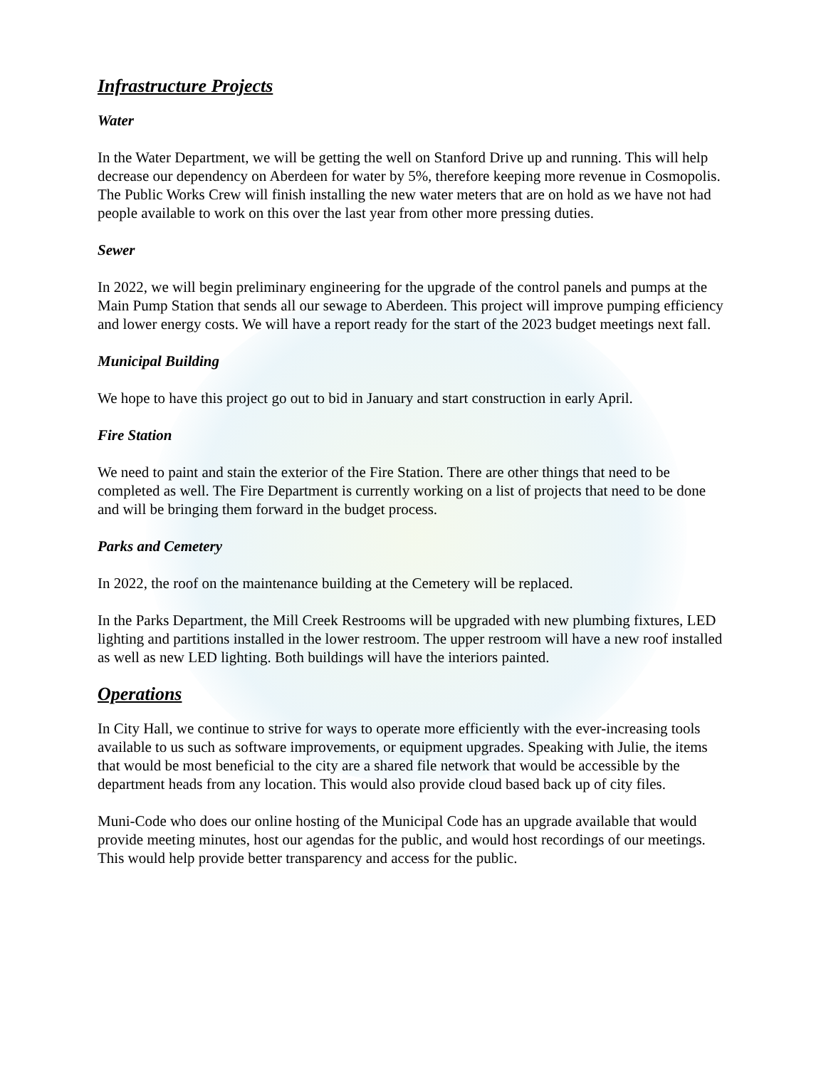Infrastructure Projects
Water
In the Water Department, we will be getting the well on Stanford Drive up and running. This will help decrease our dependency on Aberdeen for water by 5%, therefore keeping more revenue in Cosmopolis. The Public Works Crew will finish installing the new water meters that are on hold as we have not had people available to work on this over the last year from other more pressing duties.
Sewer
In 2022, we will begin preliminary engineering for the upgrade of the control panels and pumps at the Main Pump Station that sends all our sewage to Aberdeen. This project will improve pumping efficiency and lower energy costs. We will have a report ready for the start of the 2023 budget meetings next fall.
Municipal Building
We hope to have this project go out to bid in January and start construction in early April.
Fire Station
We need to paint and stain the exterior of the Fire Station. There are other things that need to be completed as well. The Fire Department is currently working on a list of projects that need to be done and will be bringing them forward in the budget process.
Parks and Cemetery
In 2022, the roof on the maintenance building at the Cemetery will be replaced.
In the Parks Department, the Mill Creek Restrooms will be upgraded with new plumbing fixtures, LED lighting and partitions installed in the lower restroom. The upper restroom will have a new roof installed as well as new LED lighting. Both buildings will have the interiors painted.
Operations
In City Hall, we continue to strive for ways to operate more efficiently with the ever-increasing tools available to us such as software improvements, or equipment upgrades. Speaking with Julie, the items that would be most beneficial to the city are a shared file network that would be accessible by the department heads from any location. This would also provide cloud based back up of city files.
Muni-Code who does our online hosting of the Municipal Code has an upgrade available that would provide meeting minutes, host our agendas for the public, and would host recordings of our meetings. This would help provide better transparency and access for the public.